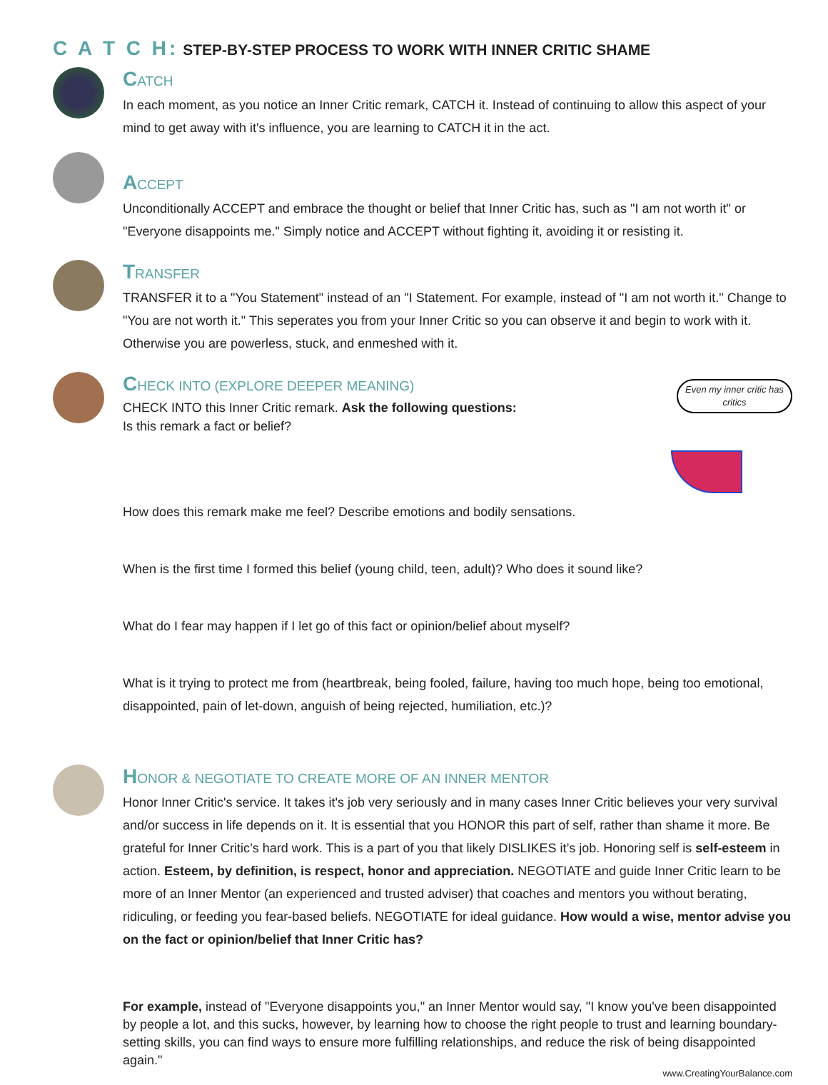C A T C H: STEP-BY-STEP PROCESS TO WORK WITH INNER CRITIC SHAME
CATCH
In each moment, as you notice an Inner Critic remark, CATCH it. Instead of continuing to allow this aspect of your mind to get away with it's influence, you are learning to CATCH it in the act.
ACCEPT
Unconditionally ACCEPT and embrace the thought or belief that Inner Critic has, such as "I am not worth it" or "Everyone disappoints me." Simply notice and ACCEPT without fighting it, avoiding it or resisting it.
TRANSFER
TRANSFER it to a "You Statement" instead of an "I Statement. For example, instead of "I am not worth it." Change to "You are not worth it." This seperates you from your Inner Critic so you can observe it and begin to work with it. Otherwise you are powerless, stuck, and enmeshed with it.
CHECK INTO (EXPLORE DEEPER MEANING)
CHECK INTO this Inner Critic remark. Ask the following questions:
Is this remark a fact or belief?
Even my inner critic has critics
How does this remark make me feel? Describe emotions and bodily sensations.
When is the first time I formed this belief (young child, teen, adult)? Who does it sound like?
What do I fear may happen if I let go of this fact or opinion/belief about myself?
What is it trying to protect me from (heartbreak, being fooled, failure, having too much hope, being too emotional, disappointed, pain of let-down, anguish of being rejected, humiliation, etc.)?
HONOR & NEGOTIATE TO CREATE MORE OF AN INNER MENTOR
Honor Inner Critic's service. It takes it's job very seriously and in many cases Inner Critic believes your very survival and/or success in life depends on it. It is essential that you HONOR this part of self, rather than shame it more. Be grateful for Inner Critic’s hard work. This is a part of you that likely DISLIKES it’s job. Honoring self is self-esteem in action. Esteem, by definition, is respect, honor and appreciation. NEGOTIATE and guide Inner Critic learn to be more of an Inner Mentor (an experienced and trusted adviser) that coaches and mentors you without berating, ridiculing, or feeding you fear-based beliefs. NEGOTIATE for ideal guidance. How would a wise, mentor advise you on the fact or opinion/belief that Inner Critic has?
For example, instead of "Everyone disappoints you," an Inner Mentor would say, "I know you've been disappointed by people a lot, and this sucks, however, by learning how to choose the right people to trust and learning boundary-setting skills, you can find ways to ensure more fulfilling relationships, and reduce the risk of being disappointed again."
www.CreatingYourBalance.com